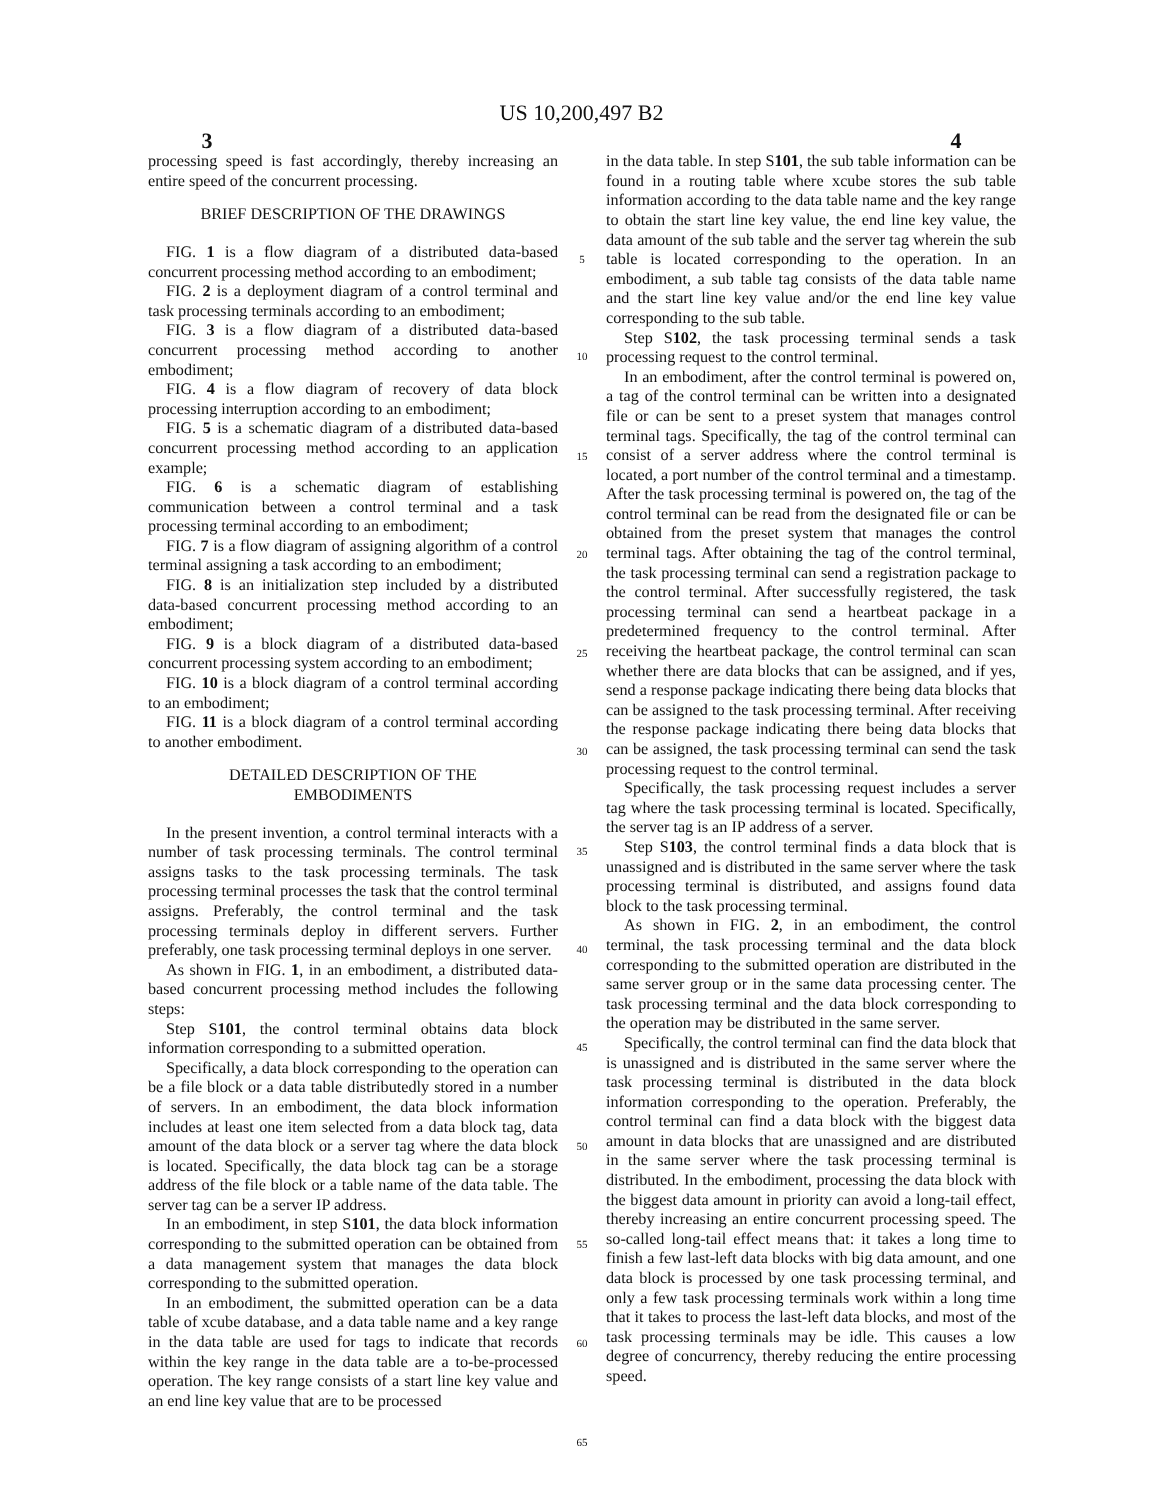US 10,200,497 B2
3 4
processing speed is fast accordingly, thereby increasing an entire speed of the concurrent processing.
BRIEF DESCRIPTION OF THE DRAWINGS
FIG. 1 is a flow diagram of a distributed data-based concurrent processing method according to an embodiment;
FIG. 2 is a deployment diagram of a control terminal and task processing terminals according to an embodiment;
FIG. 3 is a flow diagram of a distributed data-based concurrent processing method according to another embodiment;
FIG. 4 is a flow diagram of recovery of data block processing interruption according to an embodiment;
FIG. 5 is a schematic diagram of a distributed data-based concurrent processing method according to an application example;
FIG. 6 is a schematic diagram of establishing communication between a control terminal and a task processing terminal according to an embodiment;
FIG. 7 is a flow diagram of assigning algorithm of a control terminal assigning a task according to an embodiment;
FIG. 8 is an initialization step included by a distributed data-based concurrent processing method according to an embodiment;
FIG. 9 is a block diagram of a distributed data-based concurrent processing system according to an embodiment;
FIG. 10 is a block diagram of a control terminal according to an embodiment;
FIG. 11 is a block diagram of a control terminal according to another embodiment.
DETAILED DESCRIPTION OF THE
EMBODIMENTS
In the present invention, a control terminal interacts with a number of task processing terminals. The control terminal assigns tasks to the task processing terminals. The task processing terminal processes the task that the control terminal assigns. Preferably, the control terminal and the task processing terminals deploy in different servers. Further preferably, one task processing terminal deploys in one server.
As shown in FIG. 1, in an embodiment, a distributed data-based concurrent processing method includes the following steps:
Step S101, the control terminal obtains data block information corresponding to a submitted operation.
Specifically, a data block corresponding to the operation can be a file block or a data table distributedly stored in a number of servers. In an embodiment, the data block information includes at least one item selected from a data block tag, data amount of the data block or a server tag where the data block is located. Specifically, the data block tag can be a storage address of the file block or a table name of the data table. The server tag can be a server IP address.
In an embodiment, in step S101, the data block information corresponding to the submitted operation can be obtained from a data management system that manages the data block corresponding to the submitted operation.
In an embodiment, the submitted operation can be a data table of xcube database, and a data table name and a key range in the data table are used for tags to indicate that records within the key range in the data table are a to-be-processed operation. The key range consists of a start line key value and an end line key value that are to be processed
5
10
15
20
25
30
35
40
45
50
55
60
65
in the data table. In step S101, the sub table information can be found in a routing table where xcube stores the sub table information according to the data table name and the key range to obtain the start line key value, the end line key value, the data amount of the sub table and the server tag wherein the sub table is located corresponding to the operation. In an embodiment, a sub table tag consists of the data table name and the start line key value and/or the end line key value corresponding to the sub table.
Step S102, the task processing terminal sends a task processing request to the control terminal.
In an embodiment, after the control terminal is powered on, a tag of the control terminal can be written into a designated file or can be sent to a preset system that manages control terminal tags. Specifically, the tag of the control terminal can consist of a server address where the control terminal is located, a port number of the control terminal and a timestamp. After the task processing terminal is powered on, the tag of the control terminal can be read from the designated file or can be obtained from the preset system that manages the control terminal tags. After obtaining the tag of the control terminal, the task processing terminal can send a registration package to the control terminal. After successfully registered, the task processing terminal can send a heartbeat package in a predetermined frequency to the control terminal. After receiving the heartbeat package, the control terminal can scan whether there are data blocks that can be assigned, and if yes, send a response package indicating there being data blocks that can be assigned to the task processing terminal. After receiving the response package indicating there being data blocks that can be assigned, the task processing terminal can send the task processing request to the control terminal.
Specifically, the task processing request includes a server tag where the task processing terminal is located. Specifically, the server tag is an IP address of a server.
Step S103, the control terminal finds a data block that is unassigned and is distributed in the same server where the task processing terminal is distributed, and assigns found data block to the task processing terminal.
As shown in FIG. 2, in an embodiment, the control terminal, the task processing terminal and the data block corresponding to the submitted operation are distributed in the same server group or in the same data processing center. The task processing terminal and the data block corresponding to the operation may be distributed in the same server.
Specifically, the control terminal can find the data block that is unassigned and is distributed in the same server where the task processing terminal is distributed in the data block information corresponding to the operation. Preferably, the control terminal can find a data block with the biggest data amount in data blocks that are unassigned and are distributed in the same server where the task processing terminal is distributed. In the embodiment, processing the data block with the biggest data amount in priority can avoid a long-tail effect, thereby increasing an entire concurrent processing speed. The so-called long-tail effect means that: it takes a long time to finish a few last-left data blocks with big data amount, and one data block is processed by one task processing terminal, and only a few task processing terminals work within a long time that it takes to process the last-left data blocks, and most of the task processing terminals may be idle. This causes a low degree of concurrency, thereby reducing the entire processing speed.